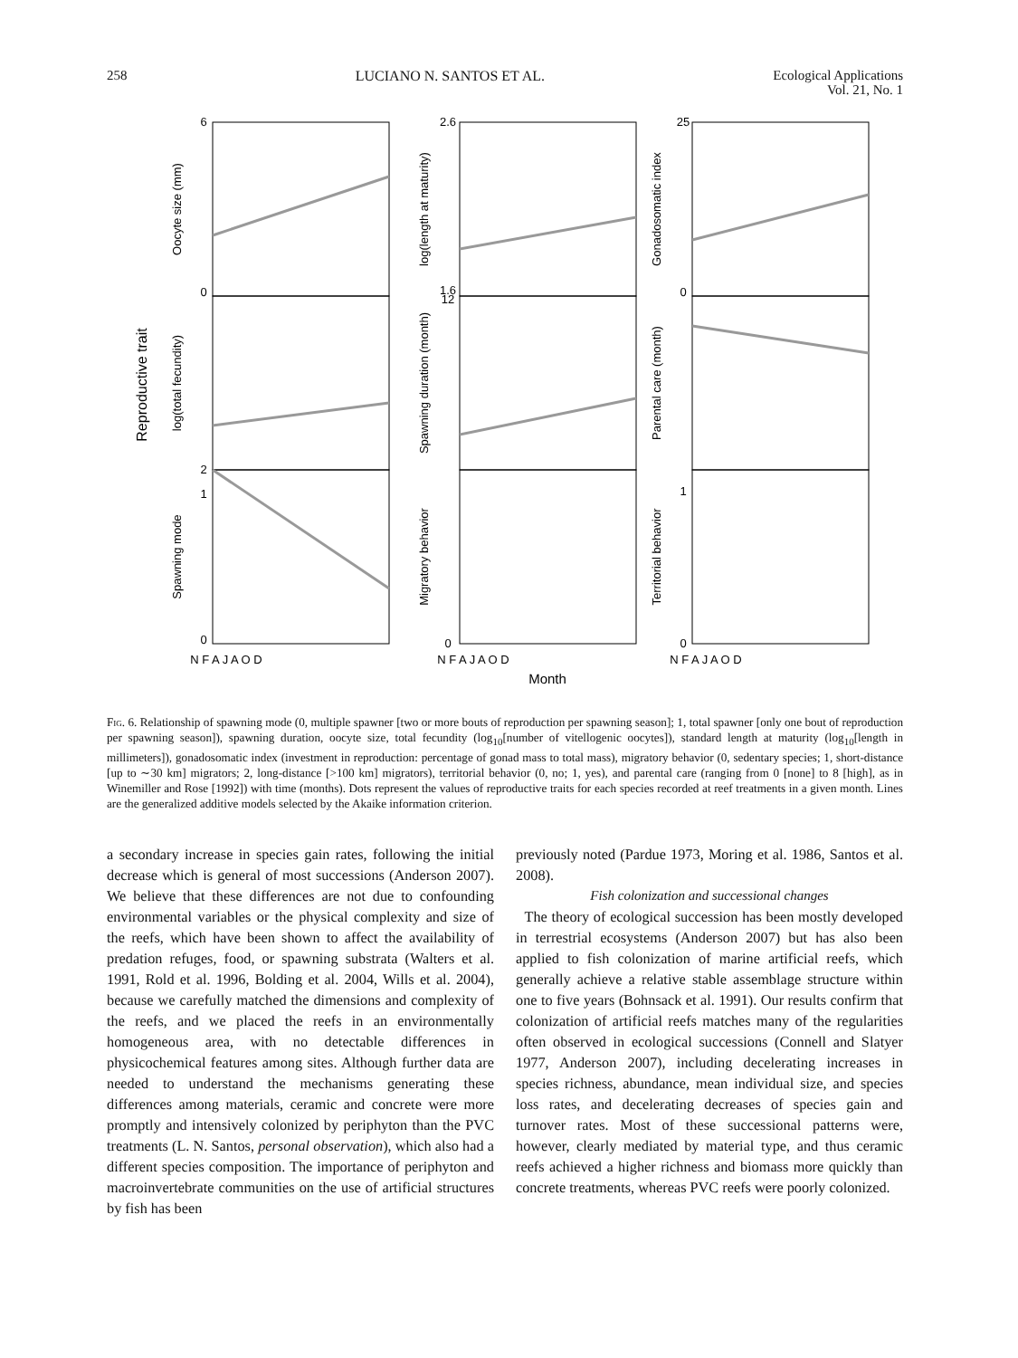258 LUCIANO N. SANTOS ET AL. Ecological Applications
Vol. 21, No. 1
Reproductive trait
Oocyte size (mm)
log(total fecundity)
Spawning mode
log(length at maturity)
Spawning duration (month)
Migratory behavior
Gonadosomatic index
Parental care (month)
Territorial behavior
6
0
2
1
0
2.6
1.6
12
0
25
0
1
0
N F A J A O D
N F A J A O D
N F A J A O D
Month
Fig. 6. Relationship of spawning mode (0, multiple spawner [two or more bouts of reproduction per spawning season]; 1, total spawner [only one bout of reproduction per spawning season]), spawning duration, oocyte size, total fecundity (log<sub>10</sub>[number of vitellogenic oocytes]), standard length at maturity (log<sub>10</sub>[length in millimeters]), gonadosomatic index (investment in reproduction: percentage of gonad mass to total mass), migratory behavior (0, sedentary species; 1, short-distance [up to ∼30 km] migrators; 2, long-distance [>100 km] migrators), territorial behavior (0, no; 1, yes), and parental care (ranging from 0 [none] to 8 [high], as in Winemiller and Rose [1992]) with time (months). Dots represent the values of reproductive traits for each species recorded at reef treatments in a given month. Lines are the generalized additive models selected by the Akaike information criterion.
a secondary increase in species gain rates, following the initial decrease which is general of most successions (Anderson 2007). We believe that these differences are not due to confounding environmental variables or the physical complexity and size of the reefs, which have been shown to affect the availability of predation refuges, food, or spawning substrata (Walters et al. 1991, Rold et al. 1996, Bolding et al. 2004, Wills et al. 2004), because we carefully matched the dimensions and complexity of the reefs, and we placed the reefs in an environmentally homogeneous area, with no detectable differences in physicochemical features among sites. Although further data are needed to understand the mechanisms generating these differences among materials, ceramic and concrete were more promptly and intensively colonized by periphyton than the PVC treatments (L. N. Santos, personal observation), which also had a different species composition. The importance of periphyton and macroinvertebrate communities on the use of artificial structures by fish has been
previously noted (Pardue 1973, Moring et al. 1986, Santos et al. 2008).
Fish colonization and successional changes
The theory of ecological succession has been mostly developed in terrestrial ecosystems (Anderson 2007) but has also been applied to fish colonization of marine artificial reefs, which generally achieve a relative stable assemblage structure within one to five years (Bohnsack et al. 1991). Our results confirm that colonization of artificial reefs matches many of the regularities often observed in ecological successions (Connell and Slatyer 1977, Anderson 2007), including decelerating increases in species richness, abundance, mean individual size, and species loss rates, and decelerating decreases of species gain and turnover rates. Most of these successional patterns were, however, clearly mediated by material type, and thus ceramic reefs achieved a higher richness and biomass more quickly than concrete treatments, whereas PVC reefs were poorly colonized.